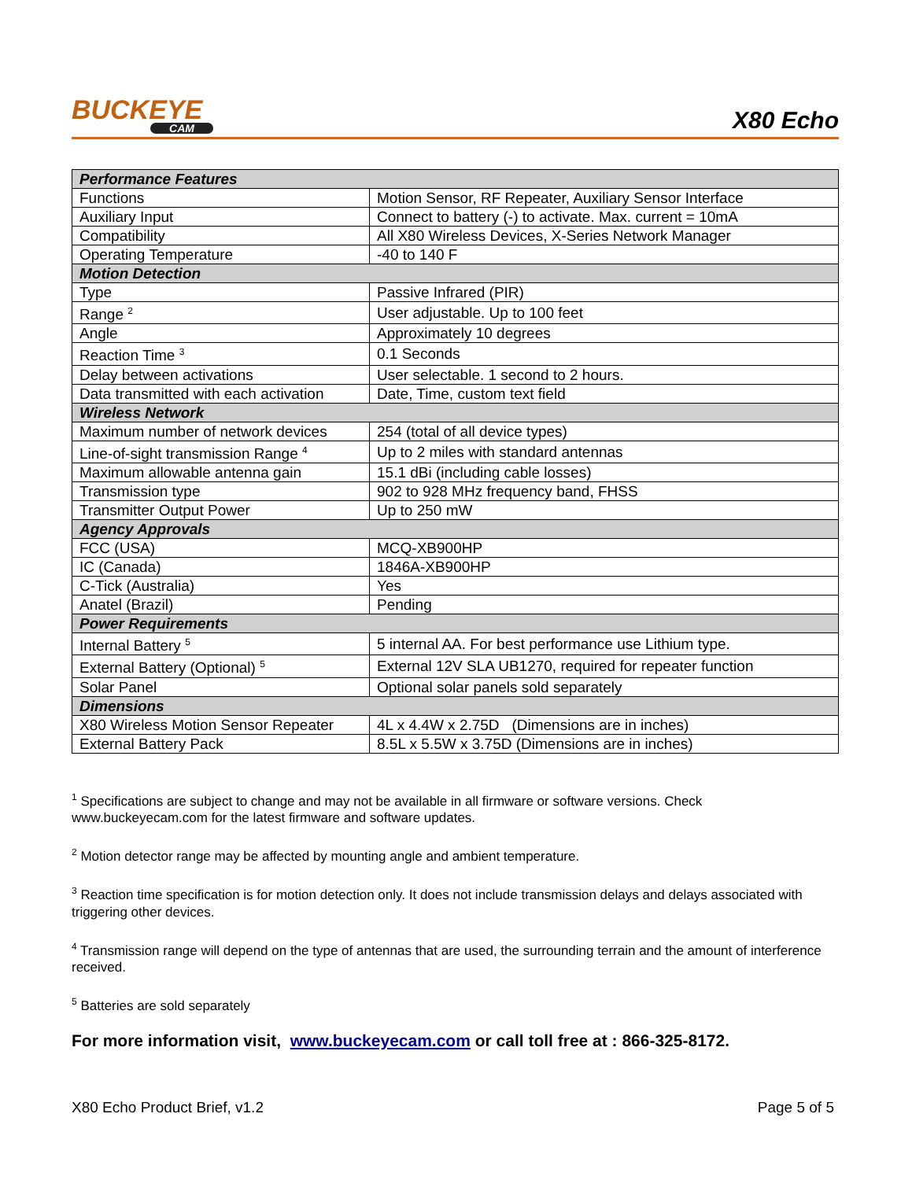BUCKEYE
CAM
X80 Echo
| Performance Features | |
| Functions | Motion Sensor, RF Repeater, Auxiliary Sensor Interface |
| Auxiliary Input | Connect to battery (-) to activate. Max. current = 10mA |
| Compatibility | All X80 Wireless Devices, X-Series Network Manager |
| Operating Temperature | -40 to 140 F |
| Motion Detection | |
| Type | Passive Infrared (PIR) |
| Range <sup>2</sup> | User adjustable. Up to 100 feet |
| Angle | Approximately 10 degrees |
| Reaction Time <sup>3</sup> | 0.1 Seconds |
| Delay between activations | User selectable. 1 second to 2 hours. |
| Data transmitted with each activation | Date, Time, custom text field |
| Wireless Network | |
| Maximum number of network devices | 254 (total of all device types) |
| Line-of-sight transmission Range <sup>4</sup> | Up to 2 miles with standard antennas |
| Maximum allowable antenna gain | 15.1 dBi (including cable losses) |
| Transmission type | 902 to 928 MHz frequency band, FHSS |
| Transmitter Output Power | Up to 250 mW |
| Agency Approvals | |
| FCC (USA) | MCQ-XB900HP |
| IC (Canada) | 1846A-XB900HP |
| C-Tick (Australia) | Yes |
| Anatel (Brazil) | Pending |
| Power Requirements | |
| Internal Battery <sup>5</sup> | 5 internal AA. For best performance use Lithium type. |
| External Battery (Optional) <sup>5</sup> | External 12V SLA UB1270, required for repeater function |
| Solar Panel | Optional solar panels sold separately |
| Dimensions | |
| X80 Wireless Motion Sensor Repeater | 4L x 4.4W x 2.75D (Dimensions are in inches) |
| External Battery Pack | 8.5L x 5.5W x 3.75D (Dimensions are in inches) |
<sup>1</sup> Specifications are subject to change and may not be available in all firmware or software versions. Check www.buckeyecam.com for the latest firmware and software updates.
<sup>2</sup> Motion detector range may be affected by mounting angle and ambient temperature.
<sup>3</sup> Reaction time specification is for motion detection only. It does not include transmission delays and delays associated with triggering other devices.
<sup>4</sup> Transmission range will depend on the type of antennas that are used, the surrounding terrain and the amount of interference received.
<sup>5</sup> Batteries are sold separately
For more information visit, www.buckeyecam.com or call toll free at : 866-325-8172.
X80 Echo Product Brief, v1.2 Page 5 of 5